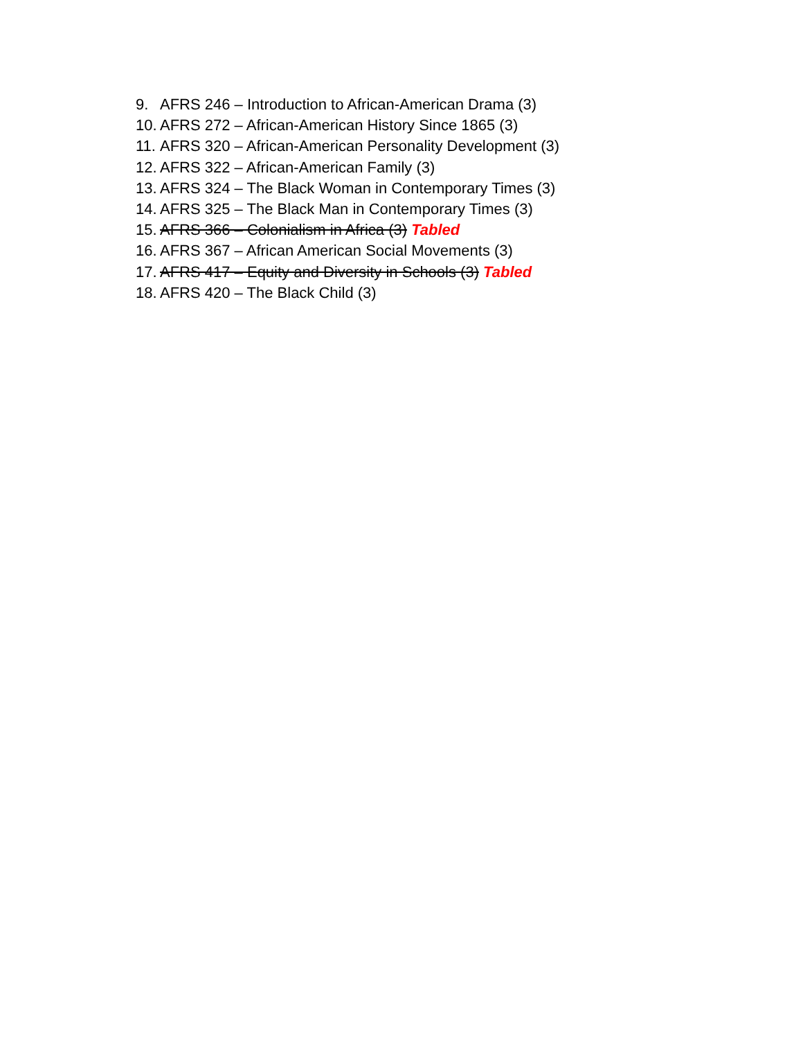9. AFRS 246 – Introduction to African-American Drama (3)
10. AFRS 272 – African-American History Since 1865 (3)
11. AFRS 320 – African-American Personality Development (3)
12. AFRS 322 – African-American Family (3)
13. AFRS 324 – The Black Woman in Contemporary Times (3)
14. AFRS 325 – The Black Man in Contemporary Times (3)
15. AFRS 366 – Colonialism in Africa (3) Tabled
16. AFRS 367 – African American Social Movements (3)
17. AFRS 417 – Equity and Diversity in Schools (3) Tabled
18. AFRS 420 – The Black Child (3)